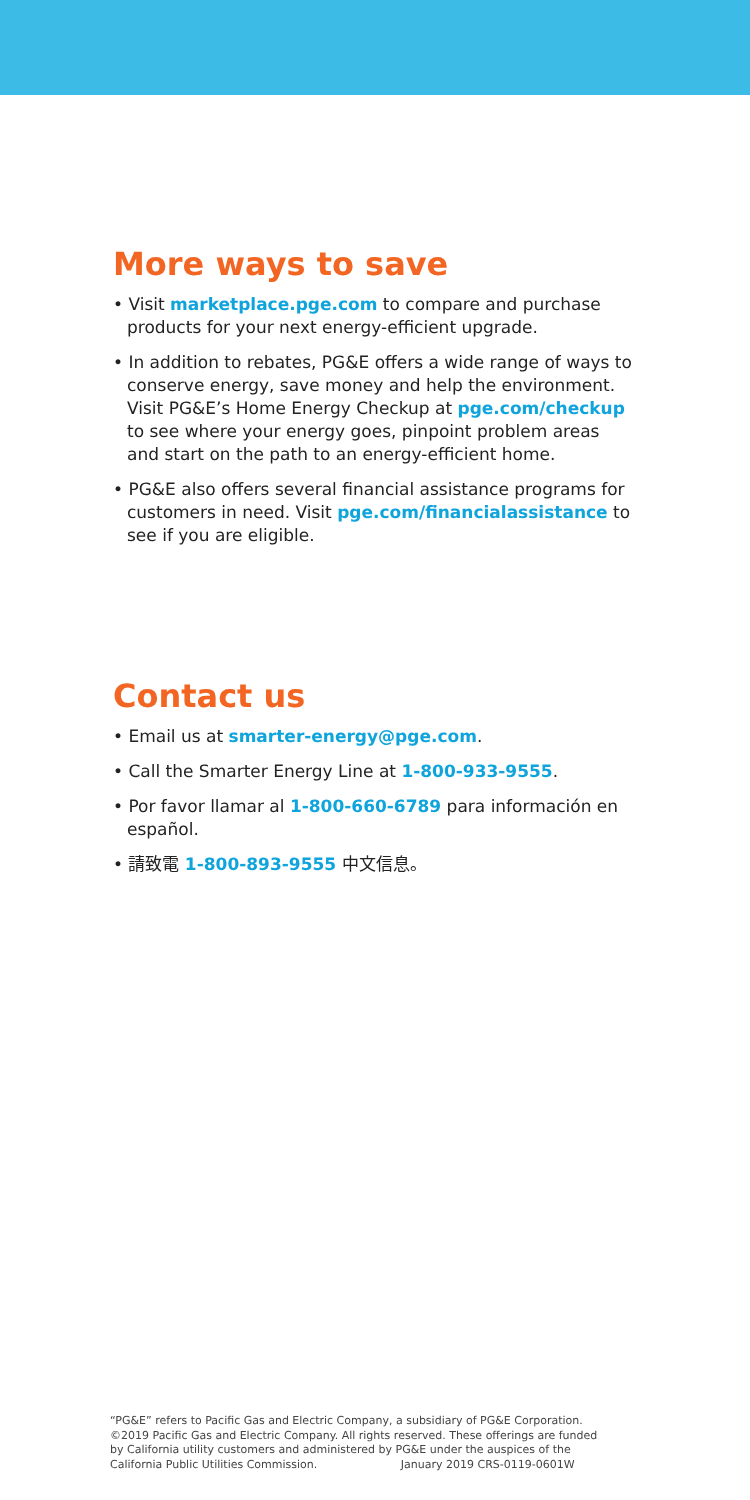More ways to save
• Visit marketplace.pge.com to compare and purchase products for your next energy-efficient upgrade.
• In addition to rebates, PG&E offers a wide range of ways to conserve energy, save money and help the environment. Visit PG&E’s Home Energy Checkup at pge.com/checkup to see where your energy goes, pinpoint problem areas and start on the path to an energy-efficient home.
• PG&E also offers several financial assistance programs for customers in need. Visit pge.com/financialassistance to see if you are eligible.
Contact us
• Email us at smarter-energy@pge.com.
• Call the Smarter Energy Line at 1-800-933-9555.
• Por favor llamar al 1-800-660-6789 para información en español.
• 請致電 1-800-893-9555 中文信息。
“PG&E” refers to Pacific Gas and Electric Company, a subsidiary of PG&E Corporation. ©2019 Pacific Gas and Electric Company. All rights reserved. These offerings are funded by California utility customers and administered by PG&E under the auspices of the California Public Utilities Commission. January 2019 CRS-0119-0601W